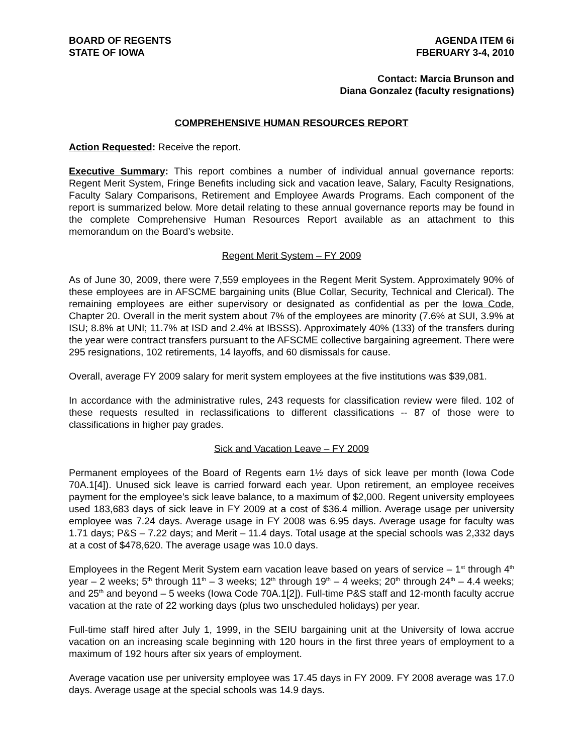BOARD OF REGENTS
STATE OF IOWA
AGENDA ITEM 6i
FBERUARY 3-4, 2010
Contact: Marcia Brunson and
Diana Gonzalez (faculty resignations)
COMPREHENSIVE HUMAN RESOURCES REPORT
Action Requested: Receive the report.
Executive Summary: This report combines a number of individual annual governance reports: Regent Merit System, Fringe Benefits including sick and vacation leave, Salary, Faculty Resignations, Faculty Salary Comparisons, Retirement and Employee Awards Programs. Each component of the report is summarized below. More detail relating to these annual governance reports may be found in the complete Comprehensive Human Resources Report available as an attachment to this memorandum on the Board’s website.
Regent Merit System – FY 2009
As of June 30, 2009, there were 7,559 employees in the Regent Merit System. Approximately 90% of these employees are in AFSCME bargaining units (Blue Collar, Security, Technical and Clerical). The remaining employees are either supervisory or designated as confidential as per the Iowa Code, Chapter 20. Overall in the merit system about 7% of the employees are minority (7.6% at SUI, 3.9% at ISU; 8.8% at UNI; 11.7% at ISD and 2.4% at IBSSS). Approximately 40% (133) of the transfers during the year were contract transfers pursuant to the AFSCME collective bargaining agreement. There were 295 resignations, 102 retirements, 14 layoffs, and 60 dismissals for cause.
Overall, average FY 2009 salary for merit system employees at the five institutions was $39,081.
In accordance with the administrative rules, 243 requests for classification review were filed. 102 of these requests resulted in reclassifications to different classifications -- 87 of those were to classifications in higher pay grades.
Sick and Vacation Leave – FY 2009
Permanent employees of the Board of Regents earn 1½ days of sick leave per month (Iowa Code 70A.1[4]). Unused sick leave is carried forward each year. Upon retirement, an employee receives payment for the employee’s sick leave balance, to a maximum of $2,000. Regent university employees used 183,683 days of sick leave in FY 2009 at a cost of $36.4 million. Average usage per university employee was 7.24 days. Average usage in FY 2008 was 6.95 days. Average usage for faculty was 1.71 days; P&S – 7.22 days; and Merit – 11.4 days. Total usage at the special schools was 2,332 days at a cost of $478,620. The average usage was 10.0 days.
Employees in the Regent Merit System earn vacation leave based on years of service – 1<sup>st</sup> through 4<sup>th</sup> year – 2 weeks; 5<sup>th</sup> through 11<sup>th</sup> – 3 weeks; 12<sup>th</sup> through 19<sup>th</sup> – 4 weeks; 20<sup>th</sup> through 24<sup>th</sup> – 4.4 weeks; and 25<sup>th</sup> and beyond – 5 weeks (Iowa Code 70A.1[2]). Full-time P&S staff and 12-month faculty accrue vacation at the rate of 22 working days (plus two unscheduled holidays) per year.
Full-time staff hired after July 1, 1999, in the SEIU bargaining unit at the University of Iowa accrue vacation on an increasing scale beginning with 120 hours in the first three years of employment to a maximum of 192 hours after six years of employment.
Average vacation use per university employee was 17.45 days in FY 2009. FY 2008 average was 17.0 days. Average usage at the special schools was 14.9 days.